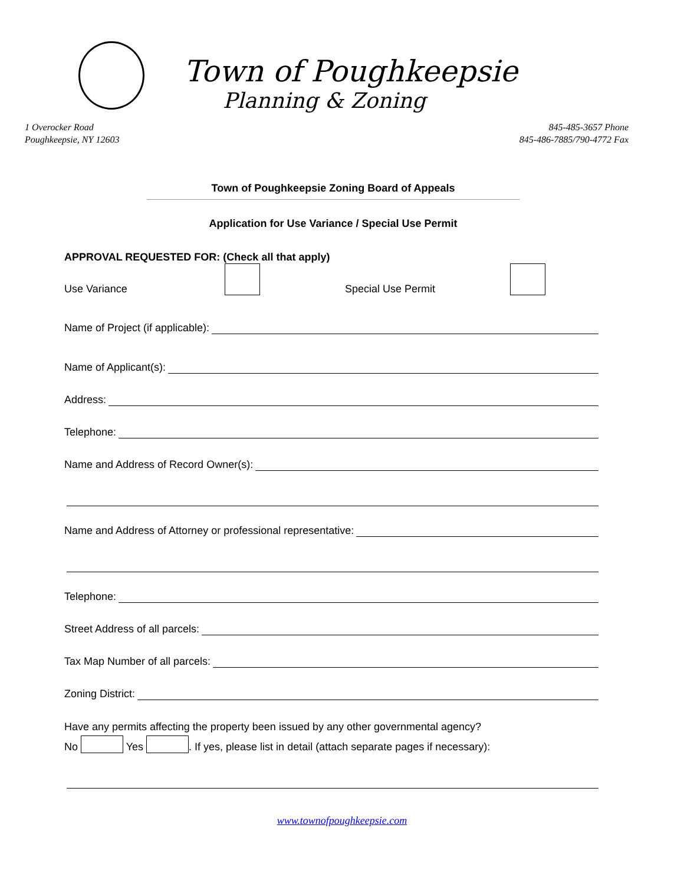Town of Poughkeepsie
Planning & Zoning
1 Overocker Road
Poughkeepsie, NY 12603
845-485-3657 Phone
845-486-7885/790-4772 Fax
Town of Poughkeepsie Zoning Board of Appeals
Application for Use Variance / Special Use Permit
APPROVAL REQUESTED FOR: (Check all that apply)
Use Variance Special Use Permit
Name of Project (if applicable):
Name of Applicant(s):
Address:
Telephone:
Name and Address of Record Owner(s):
Name and Address of Attorney or professional representative:
Telephone:
Street Address of all parcels:
Tax Map Number of all parcels:
Zoning District:
Have any permits affecting the property been issued by any other governmental agency?
No Yes . If yes, please list in detail (attach separate pages if necessary):
www.townofpoughkeepsie.com